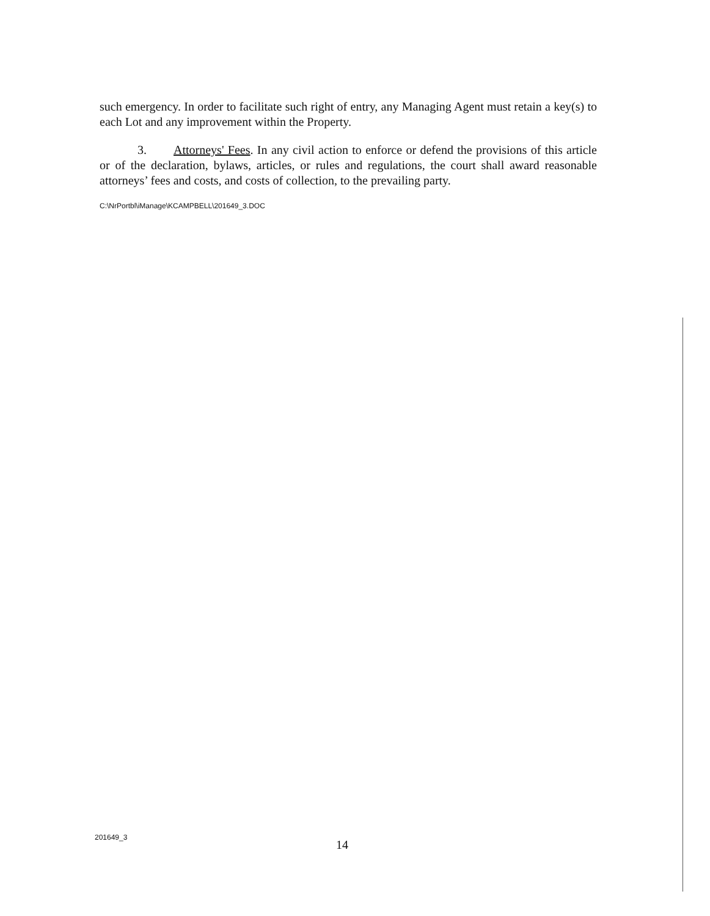such emergency. In order to facilitate such right of entry, any Managing Agent must retain a key(s) to each Lot and any improvement within the Property.
3. Attorneys' Fees. In any civil action to enforce or defend the provisions of this article or of the declaration, bylaws, articles, or rules and regulations, the court shall award reasonable attorneys’ fees and costs, and costs of collection, to the prevailing party.
C:\NrPortbl\iManage\KCAMPBELL\201649_3.DOC
201649_3
14